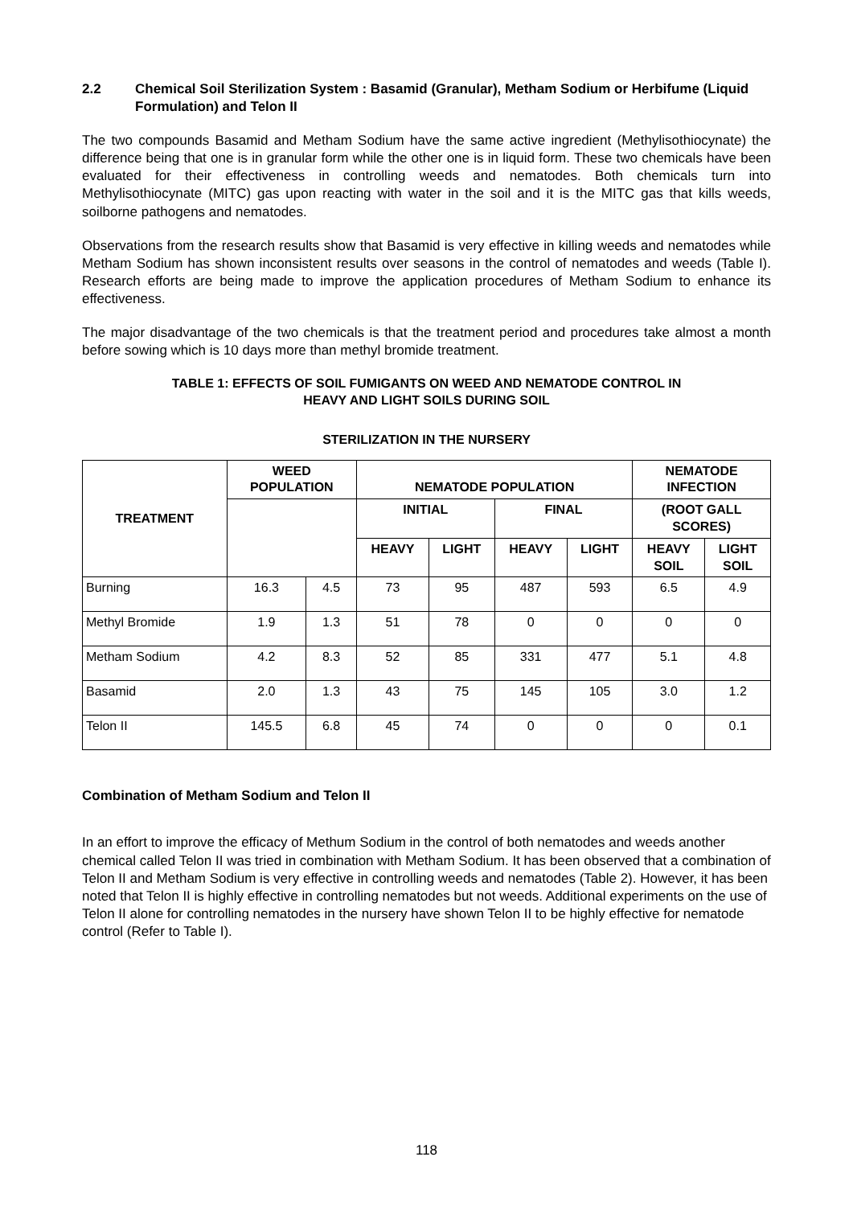2.2 Chemical Soil Sterilization System : Basamid (Granular), Metham Sodium or Herbifume (Liquid Formulation) and Telon II
The two compounds Basamid and Metham Sodium have the same active ingredient (Methylisothiocynate) the difference being that one is in granular form while the other one is in liquid form. These two chemicals have been evaluated for their effectiveness in controlling weeds and nematodes. Both chemicals turn into Methylisothiocynate (MITC) gas upon reacting with water in the soil and it is the MITC gas that kills weeds, soilborne pathogens and nematodes.
Observations from the research results show that Basamid is very effective in killing weeds and nematodes while Metham Sodium has shown inconsistent results over seasons in the control of nematodes and weeds (Table I). Research efforts are being made to improve the application procedures of Metham Sodium to enhance its effectiveness.
The major disadvantage of the two chemicals is that the treatment period and procedures take almost a month before sowing which is 10 days more than methyl bromide treatment.
TABLE 1: EFFECTS OF SOIL FUMIGANTS ON WEED AND NEMATODE CONTROL IN
HEAVY AND LIGHT SOILS DURING SOIL
STERILIZATION IN THE NURSERY
| TREATMENT | WEED POPULATION | | NEMATODE POPULATION | | | | NEMATODE INFECTION | |
| --- | --- | --- | --- | --- | --- | --- | --- | --- |
| | | | INITIAL | | FINAL | | (ROOT GALL SCORES) | |
| | | | HEAVY | LIGHT | HEAVY | LIGHT | HEAVY SOIL | LIGHT SOIL |
| Burning | 16.3 | 4.5 | 73 | 95 | 487 | 593 | 6.5 | 4.9 |
| Methyl Bromide | 1.9 | 1.3 | 51 | 78 | 0 | 0 | 0 | 0 |
| Metham Sodium | 4.2 | 8.3 | 52 | 85 | 331 | 477 | 5.1 | 4.8 |
| Basamid | 2.0 | 1.3 | 43 | 75 | 145 | 105 | 3.0 | 1.2 |
| Telon II | 145.5 | 6.8 | 45 | 74 | 0 | 0 | 0 | 0.1 |
Combination of Metham Sodium and Telon II
In an effort to improve the efficacy of Methum Sodium in the control of both nematodes and weeds another chemical called Telon II was tried in combination with Metham Sodium. It has been observed that a combination of Telon II and Metham Sodium is very effective in controlling weeds and nematodes (Table 2). However, it has been noted that Telon II is highly effective in controlling nematodes but not weeds. Additional experiments on the use of Telon II alone for controlling nematodes in the nursery have shown Telon II to be highly effective for nematode control (Refer to Table I).
118